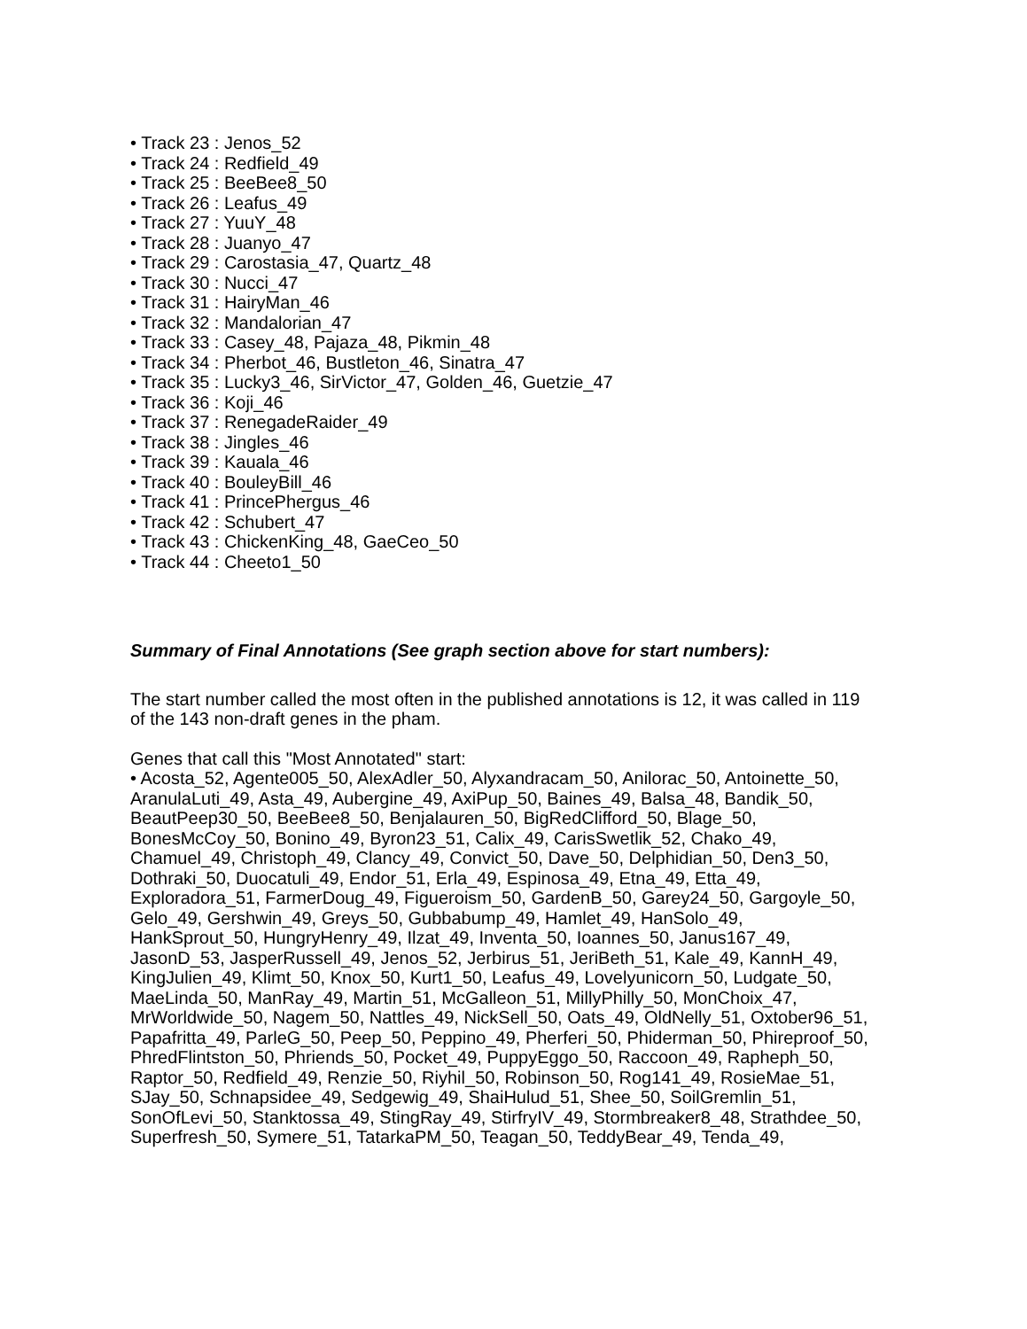• Track 23 : Jenos_52
• Track 24 : Redfield_49
• Track 25 : BeeBee8_50
• Track 26 : Leafus_49
• Track 27 : YuuY_48
• Track 28 : Juanyo_47
• Track 29 : Carostasia_47, Quartz_48
• Track 30 : Nucci_47
• Track 31 : HairyMan_46
• Track 32 : Mandalorian_47
• Track 33 : Casey_48, Pajaza_48, Pikmin_48
• Track 34 : Pherbot_46, Bustleton_46, Sinatra_47
• Track 35 : Lucky3_46, SirVictor_47, Golden_46, Guetzie_47
• Track 36 : Koji_46
• Track 37 : RenegadeRaider_49
• Track 38 : Jingles_46
• Track 39 : Kauala_46
• Track 40 : BouleyBill_46
• Track 41 : PrincePhergus_46
• Track 42 : Schubert_47
• Track 43 : ChickenKing_48, GaeCeo_50
• Track 44 : Cheeto1_50
Summary of Final Annotations (See graph section above for start numbers):
The start number called the most often in the published annotations is 12, it was called in 119 of the 143 non-draft genes in the pham.
Genes that call this "Most Annotated" start:
• Acosta_52, Agente005_50, AlexAdler_50, Alyxandracam_50, Anilorac_50, Antoinette_50, AranulaLuti_49, Asta_49, Aubergine_49, AxiPup_50, Baines_49, Balsa_48, Bandik_50, BeautPeep30_50, BeeBee8_50, Benjalauren_50, BigRedClifford_50, Blage_50, BonesMcCoy_50, Bonino_49, Byron23_51, Calix_49, CarisSwetlik_52, Chako_49, Chamuel_49, Christoph_49, Clancy_49, Convict_50, Dave_50, Delphidian_50, Den3_50, Dothraki_50, Duocatuli_49, Endor_51, Erla_49, Espinosa_49, Etna_49, Etta_49, Exploradora_51, FarmerDoug_49, Figueroism_50, GardenB_50, Garey24_50, Gargoyle_50, Gelo_49, Gershwin_49, Greys_50, Gubbabump_49, Hamlet_49, HanSolo_49, HankSprout_50, HungryHenry_49, Ilzat_49, Inventa_50, Ioannes_50, Janus167_49, JasonD_53, JasperRussell_49, Jenos_52, Jerbirus_51, JeriBeth_51, Kale_49, KannH_49, KingJulien_49, Klimt_50, Knox_50, Kurt1_50, Leafus_49, Lovelyunicorn_50, Ludgate_50, MaeLinda_50, ManRay_49, Martin_51, McGalleon_51, MillyPhilly_50, MonChoix_47, MrWorldwide_50, Nagem_50, Nattles_49, NickSell_50, Oats_49, OldNelly_51, Oxtober96_51, Papafritta_49, ParleG_50, Peep_50, Peppino_49, Pherferi_50, Phiderman_50, Phireproof_50, PhredFlintston_50, Phriends_50, Pocket_49, PuppyEggo_50, Raccoon_49, Rapheph_50, Raptor_50, Redfield_49, Renzie_50, Riyhil_50, Robinson_50, Rog141_49, RosieMae_51, SJay_50, Schnapsidee_49, Sedgewig_49, ShaiHulud_51, Shee_50, SoilGremlin_51, SonOfLevi_50, Stanktossa_49, StingRay_49, StirfryIV_49, Stormbreaker8_48, Strathdee_50, Superfresh_50, Symere_51, TatarkaPM_50, Teagan_50, TeddyBear_49, Tenda_49,